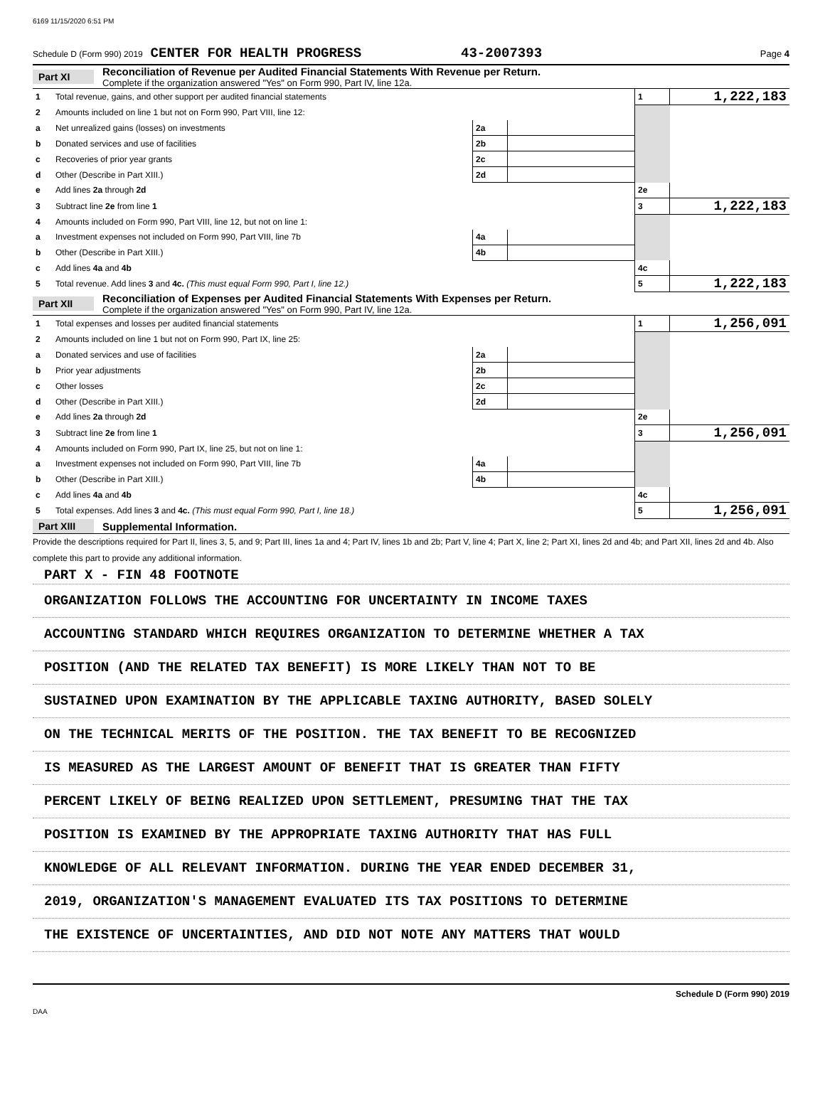6169 11/15/2020 6:51 PM
Schedule D (Form 990) 2019 CENTER FOR HEALTH PROGRESS 43-2007393 Page 4
Part XI Reconciliation of Revenue per Audited Financial Statements With Revenue per Return.
Complete if the organization answered "Yes" on Form 990, Part IV, line 12a.
| 1 | Total revenue, gains, and other support per audited financial statements | | | 1 | 1,222,183 |
| 2 | Amounts included on line 1 but not on Form 990, Part VIII, line 12: | | | | |
| a | Net unrealized gains (losses) on investments | 2a | | | |
| b | Donated services and use of facilities | 2b | | | |
| c | Recoveries of prior year grants | 2c | | | |
| d | Other (Describe in Part XIII.) | 2d | | | |
| e | Add lines 2a through 2d | | | 2e | |
| 3 | Subtract line 2e from line 1 | | | 3 | 1,222,183 |
| 4 | Amounts included on Form 990, Part VIII, line 12, but not on line 1: | | | | |
| a | Investment expenses not included on Form 990, Part VIII, line 7b | 4a | | | |
| b | Other (Describe in Part XIII.) | 4b | | | |
| c | Add lines 4a and 4b | | | 4c | |
| 5 | Total revenue. Add lines 3 and 4c. (This must equal Form 990, Part I, line 12.) | | | 5 | 1,222,183 |
Part XII Reconciliation of Expenses per Audited Financial Statements With Expenses per Return.
Complete if the organization answered "Yes" on Form 990, Part IV, line 12a.
| 1 | Total expenses and losses per audited financial statements | | | 1 | 1,256,091 |
| 2 | Amounts included on line 1 but not on Form 990, Part IX, line 25: | | | | |
| a | Donated services and use of facilities | 2a | | | |
| b | Prior year adjustments | 2b | | | |
| c | Other losses | 2c | | | |
| d | Other (Describe in Part XIII.) | 2d | | | |
| e | Add lines 2a through 2d | | | 2e | |
| 3 | Subtract line 2e from line 1 | | | 3 | 1,256,091 |
| 4 | Amounts included on Form 990, Part IX, line 25, but not on line 1: | | | | |
| a | Investment expenses not included on Form 990, Part VIII, line 7b | 4a | | | |
| b | Other (Describe in Part XIII.) | 4b | | | |
| c | Add lines 4a and 4b | | | 4c | |
| 5 | Total expenses. Add lines 3 and 4c. (This must equal Form 990, Part I, line 18.) | | | 5 | 1,256,091 |
Part XIII Supplemental Information.
Provide the descriptions required for Part II, lines 3, 5, and 9; Part III, lines 1a and 4; Part IV, lines 1b and 2b; Part V, line 4; Part X, line 2; Part XI, lines 2d and 4b; and Part XII, lines 2d and 4b. Also complete this part to provide any additional information.
PART X - FIN 48 FOOTNOTE
ORGANIZATION FOLLOWS THE ACCOUNTING FOR UNCERTAINTY IN INCOME TAXES
ACCOUNTING STANDARD WHICH REQUIRES ORGANIZATION TO DETERMINE WHETHER A TAX
POSITION (AND THE RELATED TAX BENEFIT) IS MORE LIKELY THAN NOT TO BE
SUSTAINED UPON EXAMINATION BY THE APPLICABLE TAXING AUTHORITY, BASED SOLELY
ON THE TECHNICAL MERITS OF THE POSITION. THE TAX BENEFIT TO BE RECOGNIZED
IS MEASURED AS THE LARGEST AMOUNT OF BENEFIT THAT IS GREATER THAN FIFTY
PERCENT LIKELY OF BEING REALIZED UPON SETTLEMENT, PRESUMING THAT THE TAX
POSITION IS EXAMINED BY THE APPROPRIATE TAXING AUTHORITY THAT HAS FULL
KNOWLEDGE OF ALL RELEVANT INFORMATION. DURING THE YEAR ENDED DECEMBER 31,
2019, ORGANIZATION'S MANAGEMENT EVALUATED ITS TAX POSITIONS TO DETERMINE
THE EXISTENCE OF UNCERTAINTIES, AND DID NOT NOTE ANY MATTERS THAT WOULD
Schedule D (Form 990) 2019
DAA